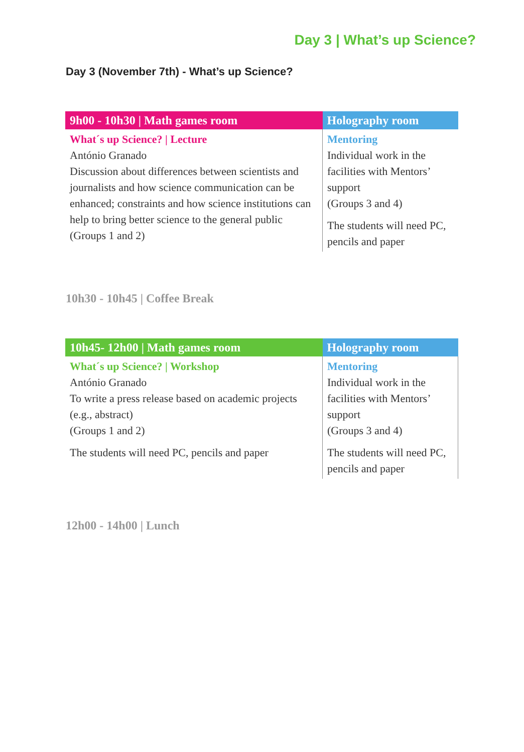Day 3 | What’s up Science?
Day 3 (November 7th) - What’s up Science?
| 9h00 - 10h30 / Math games room | Holography room |
| --- | --- |
| What´s up Science? / Lecture António Granado Discussion about differences between scientists and journalists and how science communication can be enhanced; constraints and how science institutions can help to bring better science to the general public (Groups 1 and 2) | Mentoring Individual work in the facilities with Mentors’ support (Groups 3 and 4) The students will need PC, pencils and paper |
10h30 - 10h45 | Coffee Break
| 10h45- 12h00 / Math games room | Holography room |
| --- | --- |
| What´s up Science? / Workshop António Granado To write a press release based on academic projects (e.g., abstract) (Groups 1 and 2) The students will need PC, pencils and paper | Mentoring Individual work in the facilities with Mentors’ support (Groups 3 and 4) The students will need PC, pencils and paper |
12h00 - 14h00 | Lunch